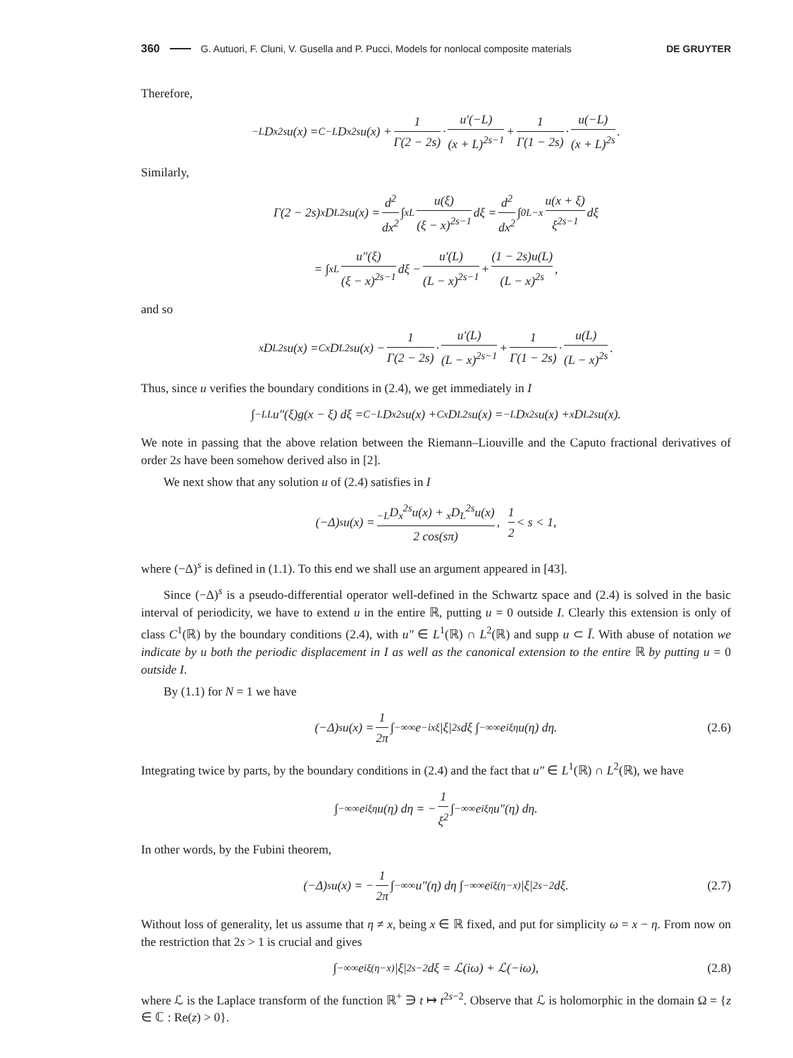360 G. Autuori, F. Cluni, V. Gusella and P. Pucci, Models for nonlocal composite materials DE GRUYTER
Therefore,
<sub>−L</sub>D<sub>x</sub><sup>2s</sup>u(x) = <sup>C</sup><sub>−L</sub>D<sub>x</sub><sup>2s</sup>u(x) + 1 Γ(2 − 2s) · u′(−L) (x + L)<sup>2s−1</sup> + 1 Γ(1 − 2s) · u(−L) (x + L)<sup>2s</sup>.
Similarly,
Γ(2 − 2s)<sub>x</sub>D<sub>L</sub><sup>2s</sup>u(x) = d<sup>2</sup> dx<sup>2</sup> ∫<sub>x</sub><sup>L</sup> u(ξ) (ξ − x)<sup>2s−1</sup> dξ = d<sup>2</sup> dx<sup>2</sup> ∫<sub>0</sub><sup>L−x</sup> u(x + ξ) ξ<sup>2s−1</sup> dξ
= ∫<sub>x</sub><sup>L</sup> u″(ξ) (ξ − x)<sup>2s−1</sup> dξ − u′(L) (L − x)<sup>2s−1</sup> + (1 − 2s)u(L) (L − x)<sup>2s</sup>,
and so
<sub>x</sub>D<sub>L</sub><sup>2s</sup>u(x) = <sup>C</sup><sub>x</sub>D<sub>L</sub><sup>2s</sup>u(x) − 1 Γ(2 − 2s) · u′(L) (L − x)<sup>2s−1</sup> + 1 Γ(1 − 2s) · u(L) (L − x)<sup>2s</sup>.
Thus, since u verifies the boundary conditions in (2.4), we get immediately in I
∫<sub>−L</sub><sup>L</sup> u″(ξ)g(x − ξ) dξ = <sup>C</sup><sub>−L</sub>D<sub>x</sub><sup>2s</sup>u(x) + <sup>C</sup><sub>x</sub>D<sub>L</sub><sup>2s</sup>u(x) = <sub>−L</sub>D<sub>x</sub><sup>2s</sup>u(x) + <sub>x</sub>D<sub>L</sub><sup>2s</sup>u(x).
We note in passing that the above relation between the Riemann–Liouville and the Caputo fractional derivatives of order 2s have been somehow derived also in [2].
We next show that any solution u of (2.4) satisfies in I
(−Δ)<sup>s</sup>u(x) = <sub>−L</sub>D<sub>x</sub><sup>2s</sup>u(x) + <sub>x</sub>D<sub>L</sub><sup>2s</sup>u(x) 2 cos(sπ), 1 2 < s < 1,
where (−Δ)<sup>s</sup> is defined in (1.1). To this end we shall use an argument appeared in [43].
Since (−Δ)<sup>s</sup> is a pseudo-differential operator well-defined in the Schwartz space and (2.4) is solved in the basic interval of periodicity, we have to extend u in the entire ℝ, putting u = 0 outside I. Clearly this extension is only of class C<sup>1</sup>(ℝ) by the boundary conditions (2.4), with u″ ∈ L<sup>1</sup>(ℝ) ∩ L<sup>2</sup>(ℝ) and supp u ⊂ Ī. With abuse of notation we indicate by u both the periodic displacement in I as well as the canonical extension to the entire ℝ by putting u = 0 outside I.
By (1.1) for N = 1 we have
(−Δ)<sup>s</sup>u(x) = 1 2π ∫<sub>−∞</sub><sup>∞</sup> e<sup>−ixξ</sup>|ξ|<sup>2s</sup> dξ ∫<sub>−∞</sub><sup>∞</sup> e<sup>iξη</sup>u(η) dη. (2.6)
Integrating twice by parts, by the boundary conditions in (2.4) and the fact that u″ ∈ L<sup>1</sup>(ℝ) ∩ L<sup>2</sup>(ℝ), we have
∫<sub>−∞</sub><sup>∞</sup> e<sup>iξη</sup>u(η) dη = − 1 ξ<sup>2</sup> ∫<sub>−∞</sub><sup>∞</sup> e<sup>iξη</sup>u″(η) dη.
In other words, by the Fubini theorem,
(−Δ)<sup>s</sup>u(x) = − 1 2π ∫<sub>−∞</sub><sup>∞</sup> u″(η) dη ∫<sub>−∞</sub><sup>∞</sup> e<sup>iξ(η−x)</sup>|ξ|<sup>2s−2</sup> dξ. (2.7)
Without loss of generality, let us assume that η ≠ x, being x ∈ ℝ fixed, and put for simplicity ω = x − η. From now on the restriction that 2s > 1 is crucial and gives
∫<sub>−∞</sub><sup>∞</sup> e<sup>iξ(η−x)</sup>|ξ|<sup>2s−2</sup> dξ = ℒ(iω) + ℒ(−iω), (2.8)
where ℒ is the Laplace transform of the function ℝ<sup>+</sup> ∋ t ↦ t<sup>2s−2</sup>. Observe that ℒ is holomorphic in the domain Ω = {z ∈ ℂ : Re(z) > 0}.